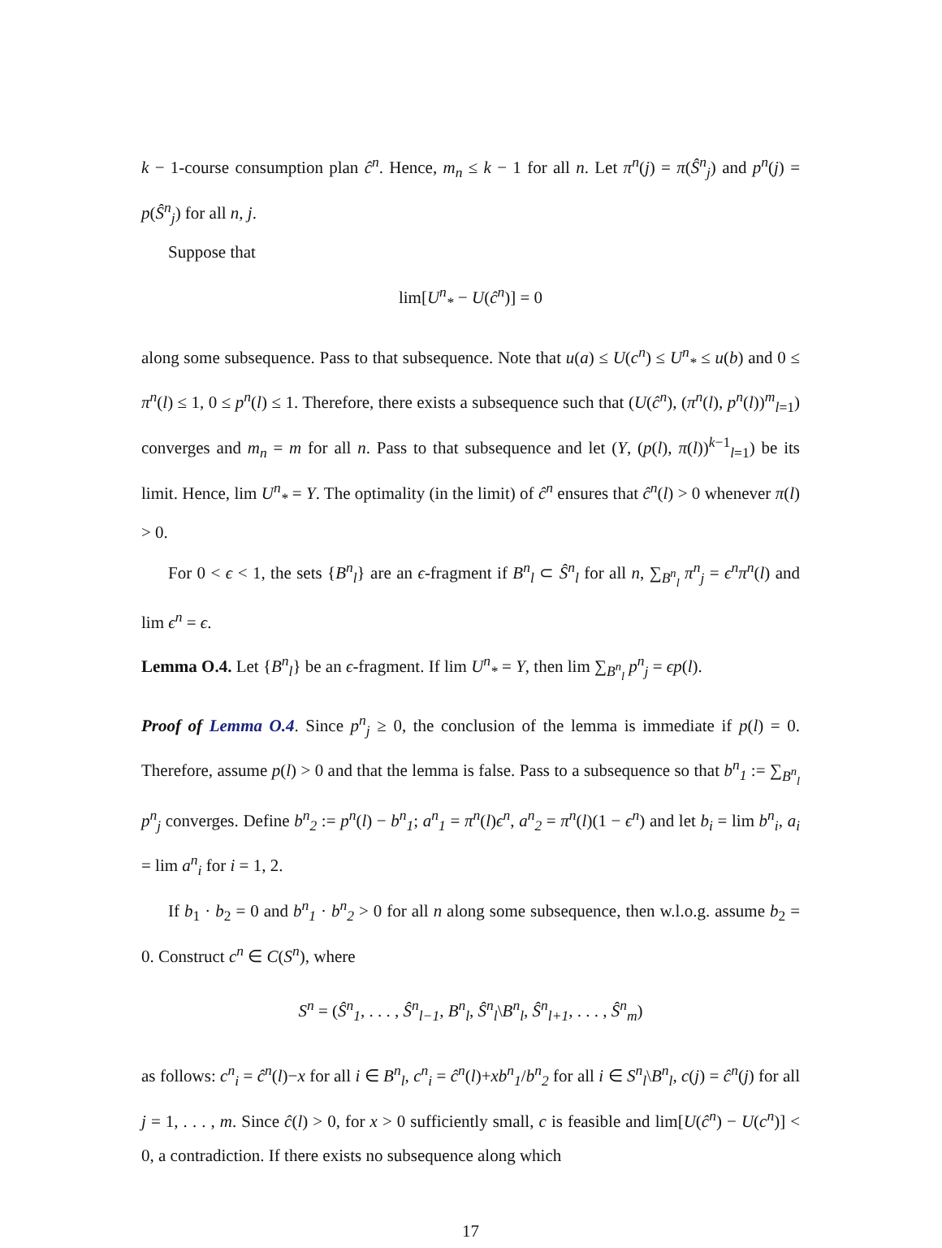k − 1-course consumption plan ĉ<sup>n</sup>. Hence, m<sub>n</sub> ≤ k − 1 for all n. Let π<sup>n</sup>(j) = π(Ŝ<sup>n</sup><sub>j</sub>) and p<sup>n</sup>(j) = p(Ŝ<sup>n</sup><sub>j</sub>) for all n, j.
Suppose that
lim[U<sup>n</sup><sub>*</sub> − U(ĉ<sup>n</sup>)] = 0
along some subsequence. Pass to that subsequence. Note that u(a) ≤ U(c<sup>n</sup>) ≤ U<sup>n</sup><sub>*</sub> ≤ u(b) and 0 ≤ π<sup>n</sup>(l) ≤ 1, 0 ≤ p<sup>n</sup>(l) ≤ 1. Therefore, there exists a subsequence such that (U(ĉ<sup>n</sup>), (π<sup>n</sup>(l), p<sup>n</sup>(l))<sup>m</sup><sub>l=1</sub>) converges and m<sub>n</sub> = m for all n. Pass to that subsequence and let (Y, (p(l), π(l))<sup>k−1</sup><sub>l=1</sub>) be its limit. Hence, lim U<sup>n</sup><sub>*</sub> = Y. The optimality (in the limit) of ĉ<sup>n</sup> ensures that ĉ<sup>n</sup>(l) > 0 whenever π(l) > 0.
For 0 < ϵ < 1, the sets {B<sup>n</sup><sub>l</sub>} are an ϵ-fragment if B<sup>n</sup><sub>l</sub> ⊂ Ŝ<sup>n</sup><sub>l</sub> for all n, ∑<sub>B<sup>n</sup><sub>l</sub></sub> π<sup>n</sup><sub>j</sub> = ϵ<sup>n</sup>π<sup>n</sup>(l) and lim ϵ<sup>n</sup> = ϵ.
Lemma O.4. Let {B<sup>n</sup><sub>l</sub>} be an ϵ-fragment. If lim U<sup>n</sup><sub>*</sub> = Y, then lim ∑<sub>B<sup>n</sup><sub>l</sub></sub> p<sup>n</sup><sub>j</sub> = ϵp(l).
Proof of Lemma O.4. Since p<sup>n</sup><sub>j</sub> ≥ 0, the conclusion of the lemma is immediate if p(l) = 0. Therefore, assume p(l) > 0 and that the lemma is false. Pass to a subsequence so that b<sup>n</sup><sub>1</sub> := ∑<sub>B<sup>n</sup><sub>l</sub></sub> p<sup>n</sup><sub>j</sub> converges. Define b<sup>n</sup><sub>2</sub> := p<sup>n</sup>(l) − b<sup>n</sup><sub>1</sub>; a<sup>n</sup><sub>1</sub> = π<sup>n</sup>(l)ϵ<sup>n</sup>, a<sup>n</sup><sub>2</sub> = π<sup>n</sup>(l)(1 − ϵ<sup>n</sup>) and let b<sub>i</sub> = lim b<sup>n</sup><sub>i</sub>, a<sub>i</sub> = lim a<sup>n</sup><sub>i</sub> for i = 1, 2.
If b<sub>1</sub> · b<sub>2</sub> = 0 and b<sup>n</sup><sub>1</sub> · b<sup>n</sup><sub>2</sub> > 0 for all n along some subsequence, then w.l.o.g. assume b<sub>2</sub> = 0. Construct c<sup>n</sup> ∈ C(S<sup>n</sup>), where
S<sup>n</sup> = (Ŝ<sup>n</sup><sub>1</sub>, . . . , Ŝ<sup>n</sup><sub>l−1</sub>, B<sup>n</sup><sub>l</sub>, Ŝ<sup>n</sup><sub>l</sub>\B<sup>n</sup><sub>l</sub>, Ŝ<sup>n</sup><sub>l+1</sub>, . . . , Ŝ<sup>n</sup><sub>m</sub>)
as follows: c<sup>n</sup><sub>i</sub> = ĉ<sup>n</sup>(l)−x for all i ∈ B<sup>n</sup><sub>l</sub>, c<sup>n</sup><sub>i</sub> = ĉ<sup>n</sup>(l)+xb<sup>n</sup><sub>1</sub>/b<sup>n</sup><sub>2</sub> for all i ∈ S<sup>n</sup><sub>l</sub>\B<sup>n</sup><sub>l</sub>, c(j) = ĉ<sup>n</sup>(j) for all j = 1, . . . , m. Since ĉ(l) > 0, for x > 0 sufficiently small, c is feasible and lim[U(ĉ<sup>n</sup>) − U(c<sup>n</sup>)] < 0, a contradiction. If there exists no subsequence along which
17